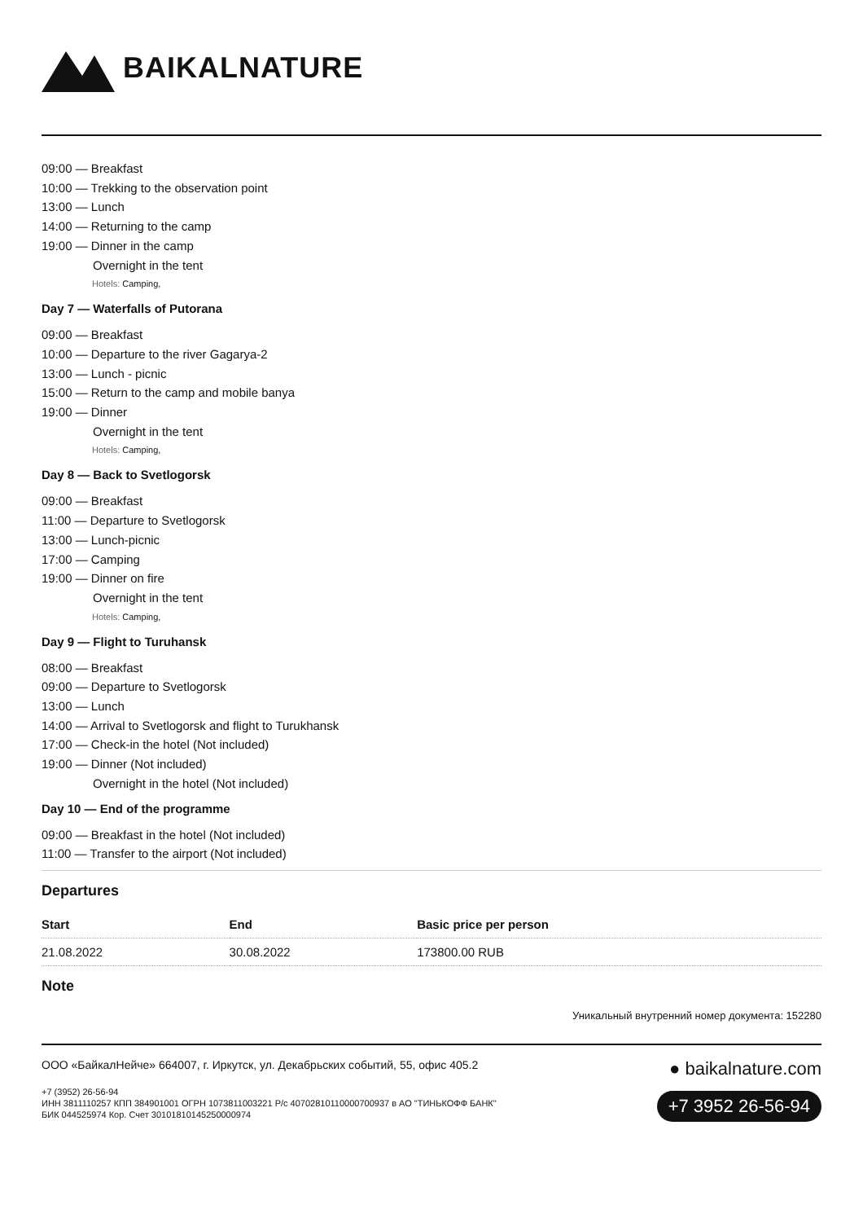BAIKALNATURE
09:00 — Breakfast
10:00 — Trekking to the observation point
13:00 — Lunch
14:00 — Returning to the camp
19:00 — Dinner in the camp
Overnight in the tent
Hotels: Camping,
Day 7 — Waterfalls of Putorana
09:00 — Breakfast
10:00 — Departure to the river Gagarya-2
13:00 — Lunch - picnic
15:00 — Return to the camp and mobile banya
19:00 — Dinner
Overnight in the tent
Hotels: Camping,
Day 8 — Back to Svetlogorsk
09:00 — Breakfast
11:00 — Departure to Svetlogorsk
13:00 — Lunch-picnic
17:00 — Camping
19:00 — Dinner on fire
Overnight in the tent
Hotels: Camping,
Day 9 — Flight to Turuhansk
08:00 — Breakfast
09:00 — Departure to Svetlogorsk
13:00 — Lunch
14:00 — Arrival to Svetlogorsk and flight to Turukhansk
17:00 — Check-in the hotel (Not included)
19:00 — Dinner (Not included)
Overnight in the hotel (Not included)
Day 10 — End of the programme
09:00 — Breakfast in the hotel (Not included)
11:00 — Transfer to the airport (Not included)
Departures
| Start | End | Basic price per person |
| --- | --- | --- |
| 21.08.2022 | 30.08.2022 | 173800.00 RUB |
Note
Уникальный внутренний номер документа: 152280
ООО «БайкалНейче» 664007, г. Иркутск, ул. Декабрьских событий, 55, офис 405.2
+7 (3952) 26-56-94
ИНН 3811110257 КПП 384901001 ОГРН 1073811003221 Р/с 40702810110000700937 в АО "ТИНЬКОФФ БАНК"
БИК 044525974 Кор. Счет 30101810145250000974
● baikalnature.com
+7 3952 26-56-94